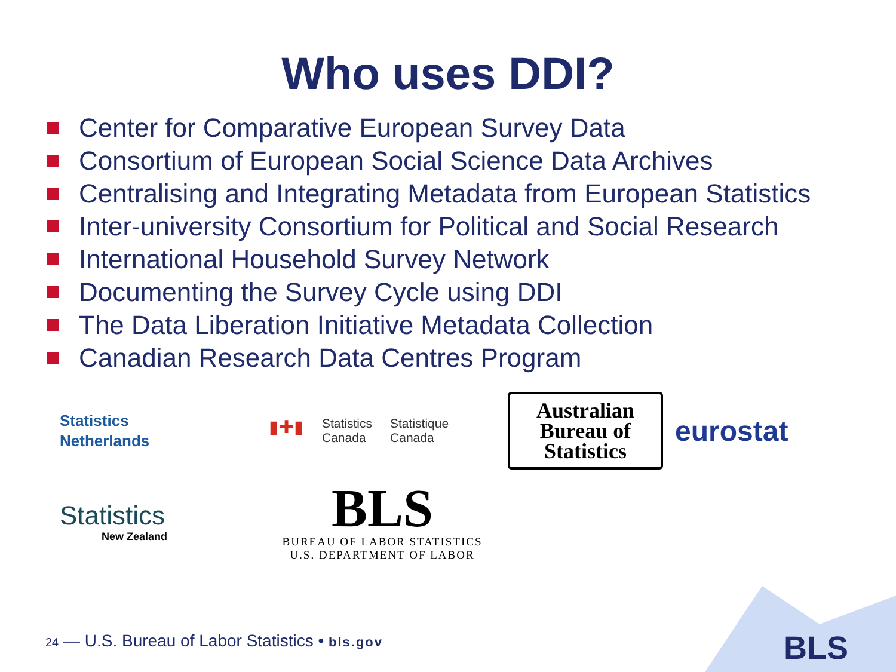Who uses DDI?
Center for Comparative European Survey Data
Consortium of European Social Science Data Archives
Centralising and Integrating Metadata from European Statistics
Inter-university Consortium for Political and Social Research
International Household Survey Network
Documenting the Survey Cycle using DDI
The Data Liberation Initiative Metadata Collection
Canadian Research Data Centres Program
Statistics
Netherlands
▮✚▮ Statistics
Canada Statistique
Canada
Australian
Bureau of
Statistics
eurostat
Statistics
New Zealand
BLS
BUREAU OF LABOR STATISTICS
U.S. DEPARTMENT OF LABOR
24 — U.S. Bureau of Labor Statistics • bls.gov
BLS